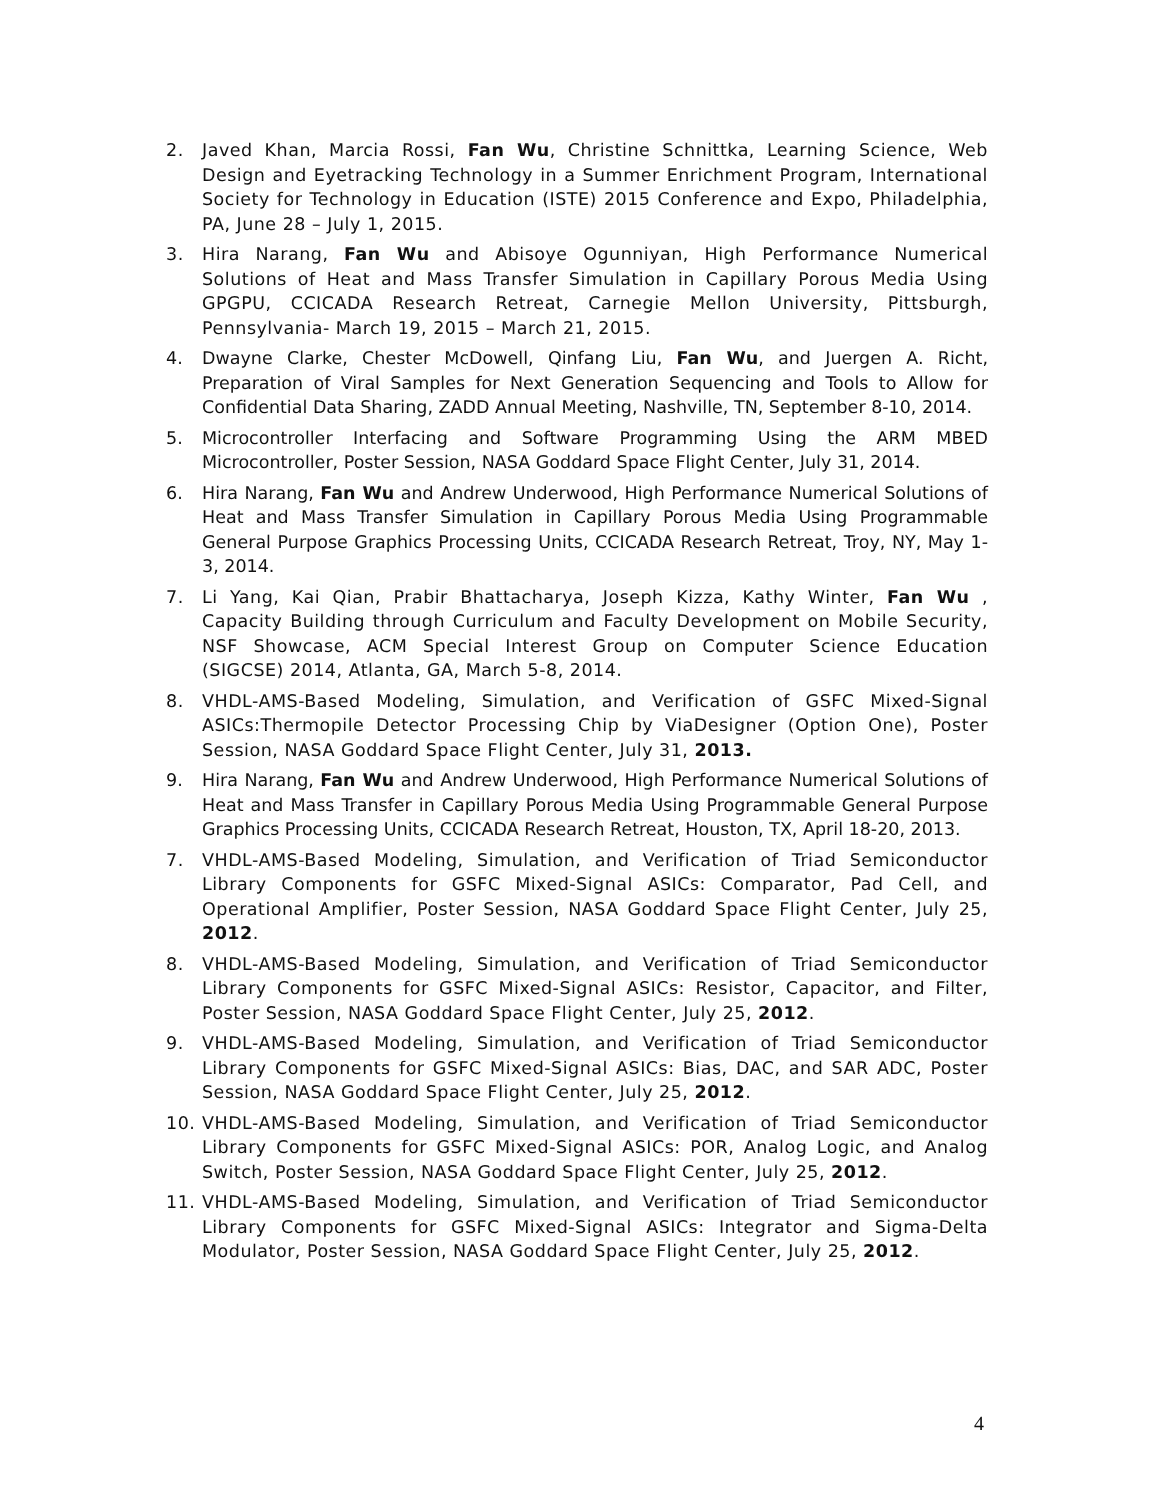2. Javed Khan, Marcia Rossi, Fan Wu, Christine Schnittka, Learning Science, Web Design and Eyetracking Technology in a Summer Enrichment Program, International Society for Technology in Education (ISTE) 2015 Conference and Expo, Philadelphia, PA, June 28 – July 1, 2015.
3. Hira Narang, Fan Wu and Abisoye Ogunniyan, High Performance Numerical Solutions of Heat and Mass Transfer Simulation in Capillary Porous Media Using GPGPU, CCICADA Research Retreat, Carnegie Mellon University, Pittsburgh, Pennsylvania- March 19, 2015 – March 21, 2015.
4. Dwayne Clarke, Chester McDowell, Qinfang Liu, Fan Wu, and Juergen A. Richt, Preparation of Viral Samples for Next Generation Sequencing and Tools to Allow for Confidential Data Sharing, ZADD Annual Meeting, Nashville, TN, September 8-10, 2014.
5. Microcontroller Interfacing and Software Programming Using the ARM MBED Microcontroller, Poster Session, NASA Goddard Space Flight Center, July 31, 2014.
6. Hira Narang, Fan Wu and Andrew Underwood, High Performance Numerical Solutions of Heat and Mass Transfer Simulation in Capillary Porous Media Using Programmable General Purpose Graphics Processing Units, CCICADA Research Retreat, Troy, NY, May 1-3, 2014.
7. Li Yang, Kai Qian, Prabir Bhattacharya, Joseph Kizza, Kathy Winter, Fan Wu , Capacity Building through Curriculum and Faculty Development on Mobile Security, NSF Showcase, ACM Special Interest Group on Computer Science Education (SIGCSE) 2014, Atlanta, GA, March 5-8, 2014.
8. VHDL-AMS-Based Modeling, Simulation, and Verification of GSFC Mixed-Signal ASICs:Thermopile Detector Processing Chip by ViaDesigner (Option One), Poster Session, NASA Goddard Space Flight Center, July 31, 2013.
9. Hira Narang, Fan Wu and Andrew Underwood, High Performance Numerical Solutions of Heat and Mass Transfer in Capillary Porous Media Using Programmable General Purpose Graphics Processing Units, CCICADA Research Retreat, Houston, TX, April 18-20, 2013.
7. VHDL-AMS-Based Modeling, Simulation, and Verification of Triad Semiconductor Library Components for GSFC Mixed-Signal ASICs: Comparator, Pad Cell, and Operational Amplifier, Poster Session, NASA Goddard Space Flight Center, July 25, 2012.
8. VHDL-AMS-Based Modeling, Simulation, and Verification of Triad Semiconductor Library Components for GSFC Mixed-Signal ASICs: Resistor, Capacitor, and Filter, Poster Session, NASA Goddard Space Flight Center, July 25, 2012.
9. VHDL-AMS-Based Modeling, Simulation, and Verification of Triad Semiconductor Library Components for GSFC Mixed-Signal ASICs: Bias, DAC, and SAR ADC, Poster Session, NASA Goddard Space Flight Center, July 25, 2012.
10. VHDL-AMS-Based Modeling, Simulation, and Verification of Triad Semiconductor Library Components for GSFC Mixed-Signal ASICs: POR, Analog Logic, and Analog Switch, Poster Session, NASA Goddard Space Flight Center, July 25, 2012.
11. VHDL-AMS-Based Modeling, Simulation, and Verification of Triad Semiconductor Library Components for GSFC Mixed-Signal ASICs: Integrator and Sigma-Delta Modulator, Poster Session, NASA Goddard Space Flight Center, July 25, 2012.
4